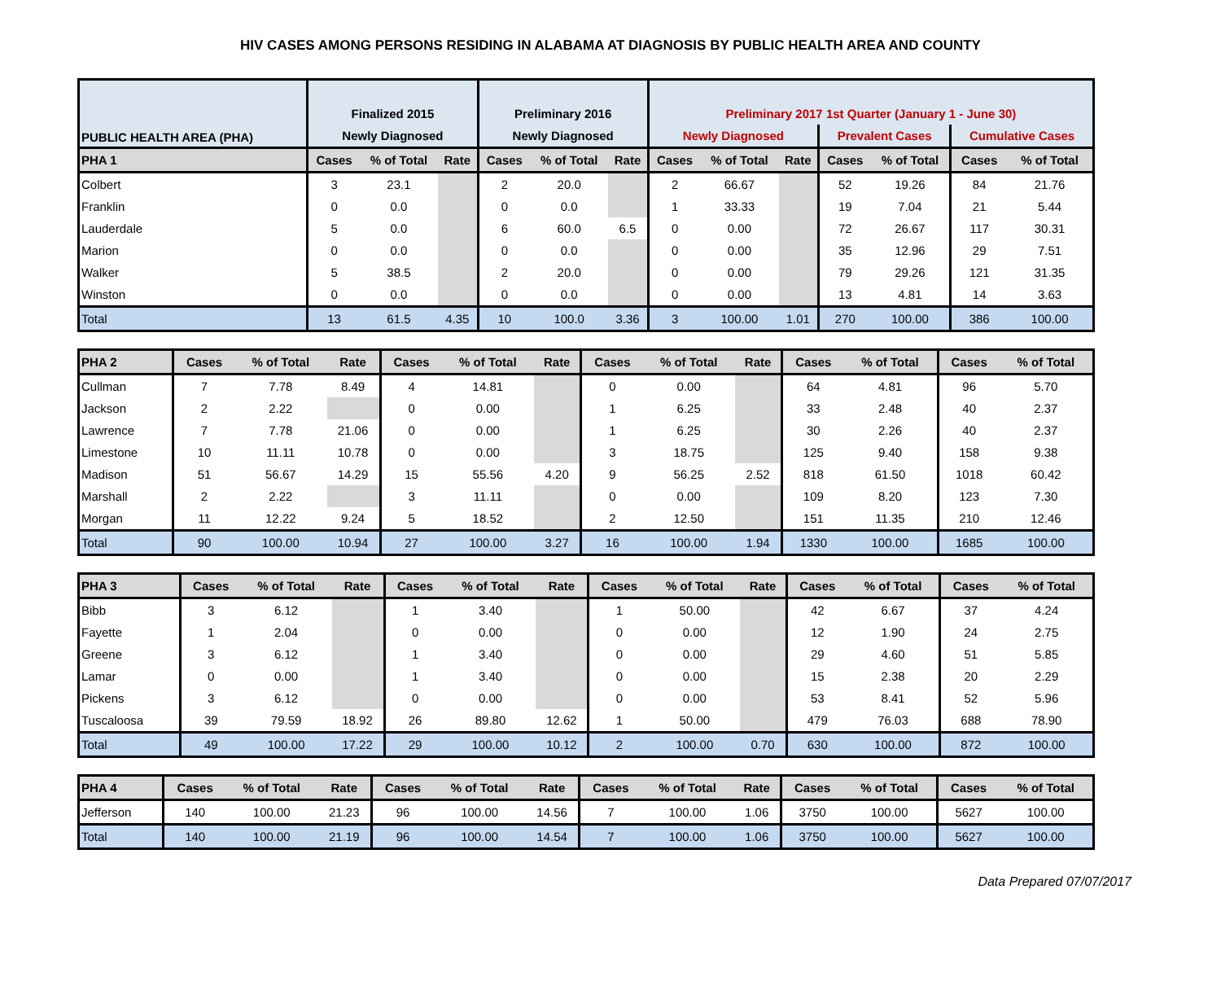HIV CASES AMONG PERSONS RESIDING IN ALABAMA AT DIAGNOSIS BY PUBLIC HEALTH AREA AND COUNTY
| PUBLIC HEALTH AREA (PHA) | Finalized 2015 | | | Preliminary 2016 | | | Preliminary 2017 1st Quarter (January 1 - June 30) | | | | | | |
| --- | --- | --- | --- | --- | --- | --- | --- | --- | --- | --- | --- | --- | --- |
| | Newly Diagnosed | | | Newly Diagnosed | | | Newly Diagnosed | | | Prevalent Cases | | Cumulative Cases | |
| PHA 1 | Cases | % of Total | Rate | Cases | % of Total | Rate | Cases | % of Total | Rate | Cases | % of Total | Cases | % of Total |
| Colbert | 3 | 23.1 | | 2 | 20.0 | | 2 | 66.67 | | 52 | 19.26 | 84 | 21.76 |
| Franklin | 0 | 0.0 | | 0 | 0.0 | | 1 | 33.33 | | 19 | 7.04 | 21 | 5.44 |
| Lauderdale | 5 | 0.0 | | 6 | 60.0 | 6.5 | 0 | 0.00 | | 72 | 26.67 | 117 | 30.31 |
| Marion | 0 | 0.0 | | 0 | 0.0 | | 0 | 0.00 | | 35 | 12.96 | 29 | 7.51 |
| Walker | 5 | 38.5 | | 2 | 20.0 | | 0 | 0.00 | | 79 | 29.26 | 121 | 31.35 |
| Winston | 0 | 0.0 | | 0 | 0.0 | | 0 | 0.00 | | 13 | 4.81 | 14 | 3.63 |
| Total | 13 | 61.5 | 4.35 | 10 | 100.0 | 3.36 | 3 | 100.00 | 1.01 | 270 | 100.00 | 386 | 100.00 |
| PHA 2 | Cases | % of Total | Rate | Cases | % of Total | Rate | Cases | % of Total | Rate | Cases | % of Total | Cases | % of Total |
| --- | --- | --- | --- | --- | --- | --- | --- | --- | --- | --- | --- | --- | --- |
| Cullman | 7 | 7.78 | 8.49 | 4 | 14.81 | | 0 | 0.00 | | 64 | 4.81 | 96 | 5.70 |
| Jackson | 2 | 2.22 | | 0 | 0.00 | | 1 | 6.25 | | 33 | 2.48 | 40 | 2.37 |
| Lawrence | 7 | 7.78 | 21.06 | 0 | 0.00 | | 1 | 6.25 | | 30 | 2.26 | 40 | 2.37 |
| Limestone | 10 | 11.11 | 10.78 | 0 | 0.00 | | 3 | 18.75 | | 125 | 9.40 | 158 | 9.38 |
| Madison | 51 | 56.67 | 14.29 | 15 | 55.56 | 4.20 | 9 | 56.25 | 2.52 | 818 | 61.50 | 1018 | 60.42 |
| Marshall | 2 | 2.22 | | 3 | 11.11 | | 0 | 0.00 | | 109 | 8.20 | 123 | 7.30 |
| Morgan | 11 | 12.22 | 9.24 | 5 | 18.52 | | 2 | 12.50 | | 151 | 11.35 | 210 | 12.46 |
| Total | 90 | 100.00 | 10.94 | 27 | 100.00 | 3.27 | 16 | 100.00 | 1.94 | 1330 | 100.00 | 1685 | 100.00 |
| PHA 3 | Cases | % of Total | Rate | Cases | % of Total | Rate | Cases | % of Total | Rate | Cases | % of Total | Cases | % of Total |
| --- | --- | --- | --- | --- | --- | --- | --- | --- | --- | --- | --- | --- | --- |
| Bibb | 3 | 6.12 | | 1 | 3.40 | | 1 | 50.00 | | 42 | 6.67 | 37 | 4.24 |
| Fayette | 1 | 2.04 | | 0 | 0.00 | | 0 | 0.00 | | 12 | 1.90 | 24 | 2.75 |
| Greene | 3 | 6.12 | | 1 | 3.40 | | 0 | 0.00 | | 29 | 4.60 | 51 | 5.85 |
| Lamar | 0 | 0.00 | | 1 | 3.40 | | 0 | 0.00 | | 15 | 2.38 | 20 | 2.29 |
| Pickens | 3 | 6.12 | | 0 | 0.00 | | 0 | 0.00 | | 53 | 8.41 | 52 | 5.96 |
| Tuscaloosa | 39 | 79.59 | 18.92 | 26 | 89.80 | 12.62 | 1 | 50.00 | | 479 | 76.03 | 688 | 78.90 |
| Total | 49 | 100.00 | 17.22 | 29 | 100.00 | 10.12 | 2 | 100.00 | 0.70 | 630 | 100.00 | 872 | 100.00 |
| PHA 4 | Cases | % of Total | Rate | Cases | % of Total | Rate | Cases | % of Total | Rate | Cases | % of Total | Cases | % of Total |
| --- | --- | --- | --- | --- | --- | --- | --- | --- | --- | --- | --- | --- | --- |
| Jefferson | 140 | 100.00 | 21.23 | 96 | 100.00 | 14.56 | 7 | 100.00 | 1.06 | 3750 | 100.00 | 5627 | 100.00 |
| Total | 140 | 100.00 | 21.19 | 96 | 100.00 | 14.54 | 7 | 100.00 | 1.06 | 3750 | 100.00 | 5627 | 100.00 |
Data Prepared 07/07/2017